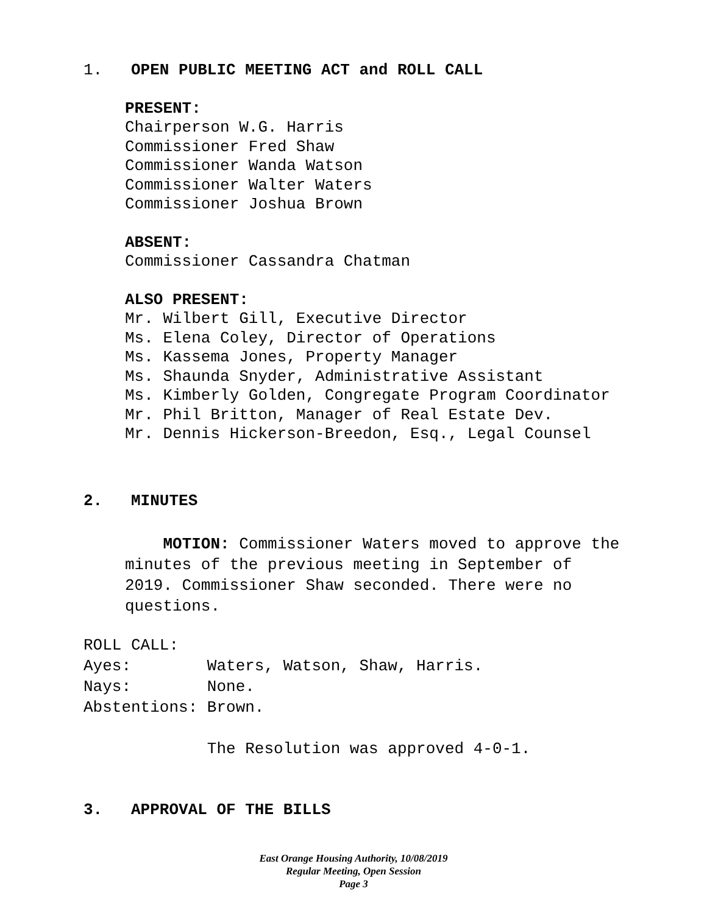1.   OPEN PUBLIC MEETING ACT and ROLL CALL
PRESENT:
Chairperson W.G. Harris
Commissioner Fred Shaw
Commissioner Wanda Watson
Commissioner Walter Waters
Commissioner Joshua Brown
ABSENT:
Commissioner Cassandra Chatman
ALSO PRESENT:
Mr. Wilbert Gill, Executive Director
Ms. Elena Coley, Director of Operations
Ms. Kassema Jones, Property Manager
Ms. Shaunda Snyder, Administrative Assistant
Ms. Kimberly Golden, Congregate Program Coordinator
Mr. Phil Britton, Manager of Real Estate Dev.
Mr. Dennis Hickerson-Breedon, Esq., Legal Counsel
2.   MINUTES
MOTION: Commissioner Waters moved to approve the minutes of the previous meeting in September of 2019. Commissioner Shaw seconded. There were no questions.
ROLL CALL:
Ayes:        Waters, Watson, Shaw, Harris.
Nays:        None.
Abstentions: Brown.

             The Resolution was approved 4-0-1.
3.   APPROVAL OF THE BILLS
East Orange Housing Authority, 10/08/2019
Regular Meeting, Open Session
Page 3